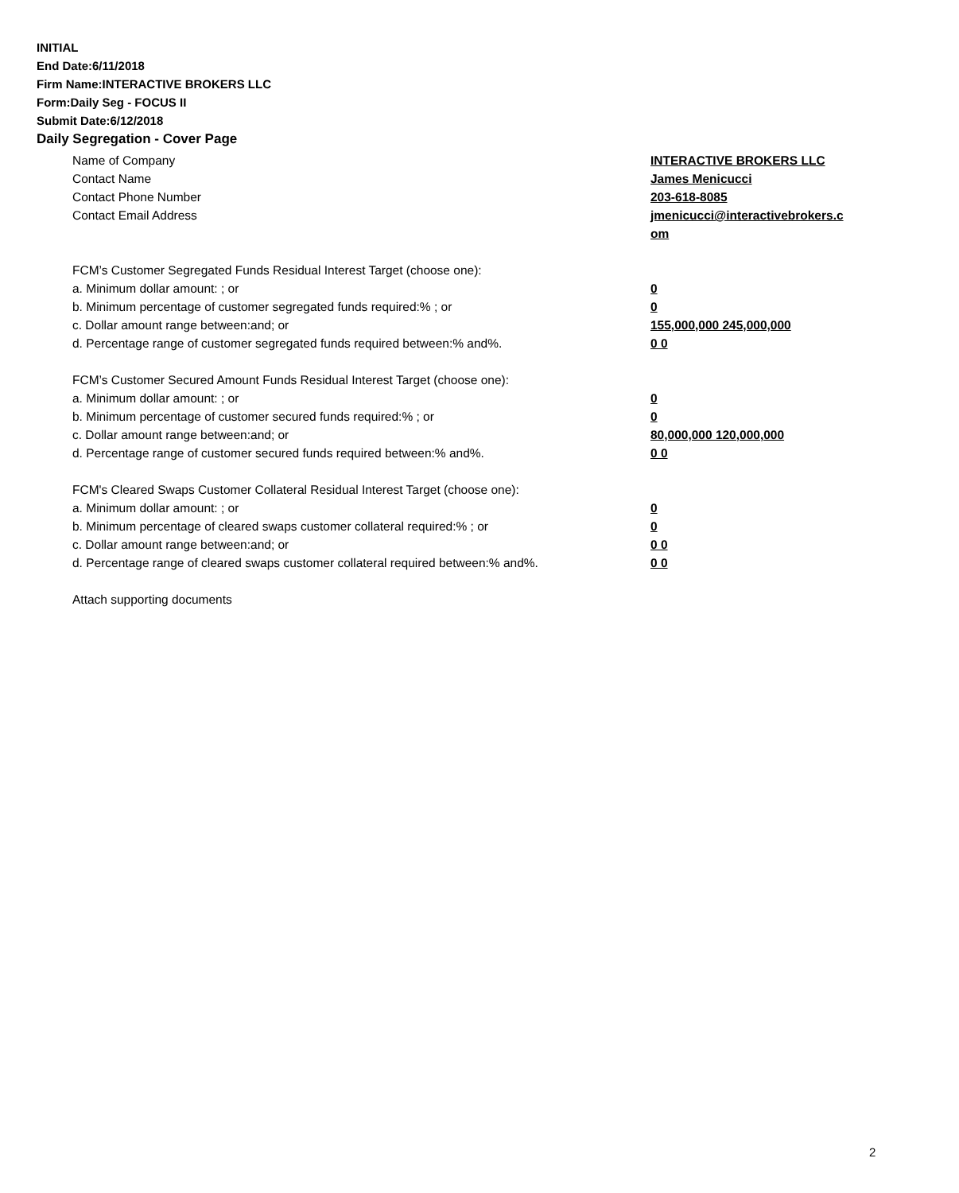INITIAL
End Date:6/11/2018
Firm Name:INTERACTIVE BROKERS LLC
Form:Daily Seg - FOCUS II
Submit Date:6/12/2018
Daily Segregation - Cover Page
Name of Company INTERACTIVE BROKERS LLC
Contact Name James Menicucci
Contact Phone Number 203-618-8085
Contact Email Address jmenicucci@interactivebrokers.c
om
FCM’s Customer Segregated Funds Residual Interest Target (choose one):
a. Minimum dollar amount: ; or 0
b. Minimum percentage of customer segregated funds required:% ; or 0
c. Dollar amount range between:and; or 155,000,000 245,000,000
d. Percentage range of customer segregated funds required between:% and%. 0 0
FCM’s Customer Secured Amount Funds Residual Interest Target (choose one):
a. Minimum dollar amount: ; or 0
b. Minimum percentage of customer secured funds required:% ; or 0
c. Dollar amount range between:and; or 80,000,000 120,000,000
d. Percentage range of customer secured funds required between:% and%. 0 0
FCM's Cleared Swaps Customer Collateral Residual Interest Target (choose one):
a. Minimum dollar amount: ; or 0
b. Minimum percentage of cleared swaps customer collateral required:% ; or 0
c. Dollar amount range between:and; or 0 0
d. Percentage range of cleared swaps customer collateral required between:% and%.
0 0
Attach supporting documents
2